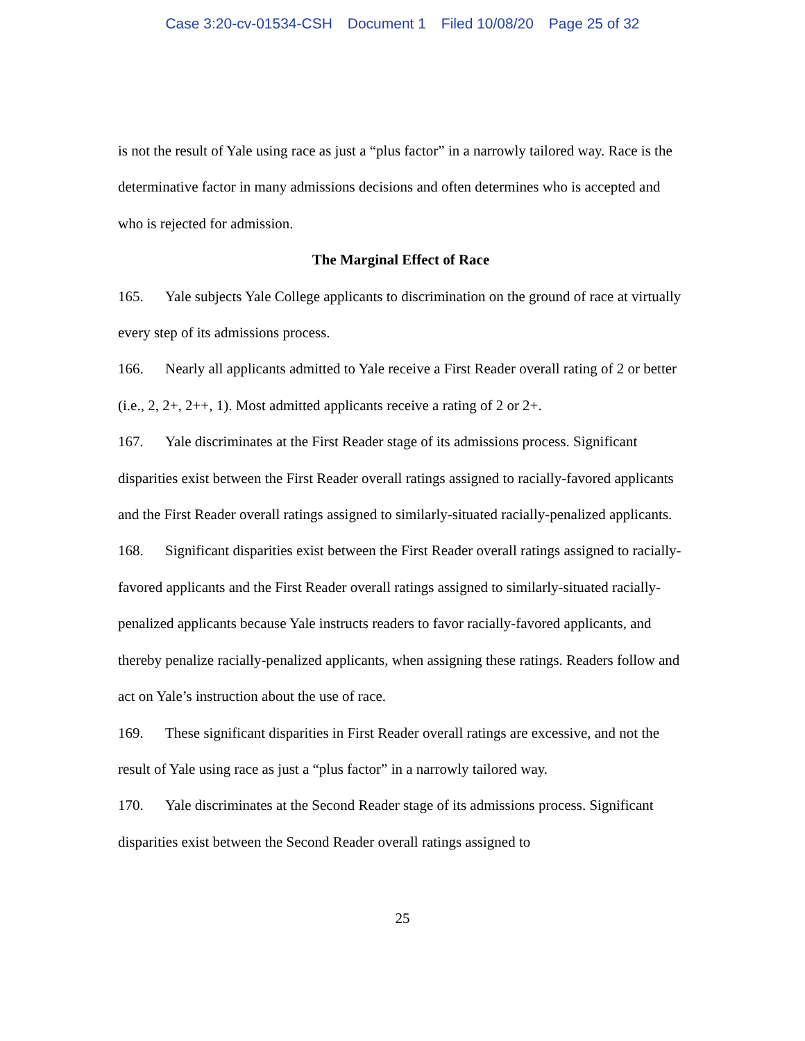Case 3:20-cv-01534-CSH Document 1 Filed 10/08/20 Page 25 of 32
is not the result of Yale using race as just a “plus factor” in a narrowly tailored way. Race is the determinative factor in many admissions decisions and often determines who is accepted and who is rejected for admission.
The Marginal Effect of Race
165. Yale subjects Yale College applicants to discrimination on the ground of race at virtually every step of its admissions process.
166. Nearly all applicants admitted to Yale receive a First Reader overall rating of 2 or better (i.e., 2, 2+, 2++, 1). Most admitted applicants receive a rating of 2 or 2+.
167. Yale discriminates at the First Reader stage of its admissions process. Significant disparities exist between the First Reader overall ratings assigned to racially-favored applicants and the First Reader overall ratings assigned to similarly-situated racially-penalized applicants.
168. Significant disparities exist between the First Reader overall ratings assigned to racially-favored applicants and the First Reader overall ratings assigned to similarly-situated racially-penalized applicants because Yale instructs readers to favor racially-favored applicants, and thereby penalize racially-penalized applicants, when assigning these ratings. Readers follow and act on Yale’s instruction about the use of race.
169. These significant disparities in First Reader overall ratings are excessive, and not the result of Yale using race as just a “plus factor” in a narrowly tailored way.
170. Yale discriminates at the Second Reader stage of its admissions process. Significant disparities exist between the Second Reader overall ratings assigned to
25